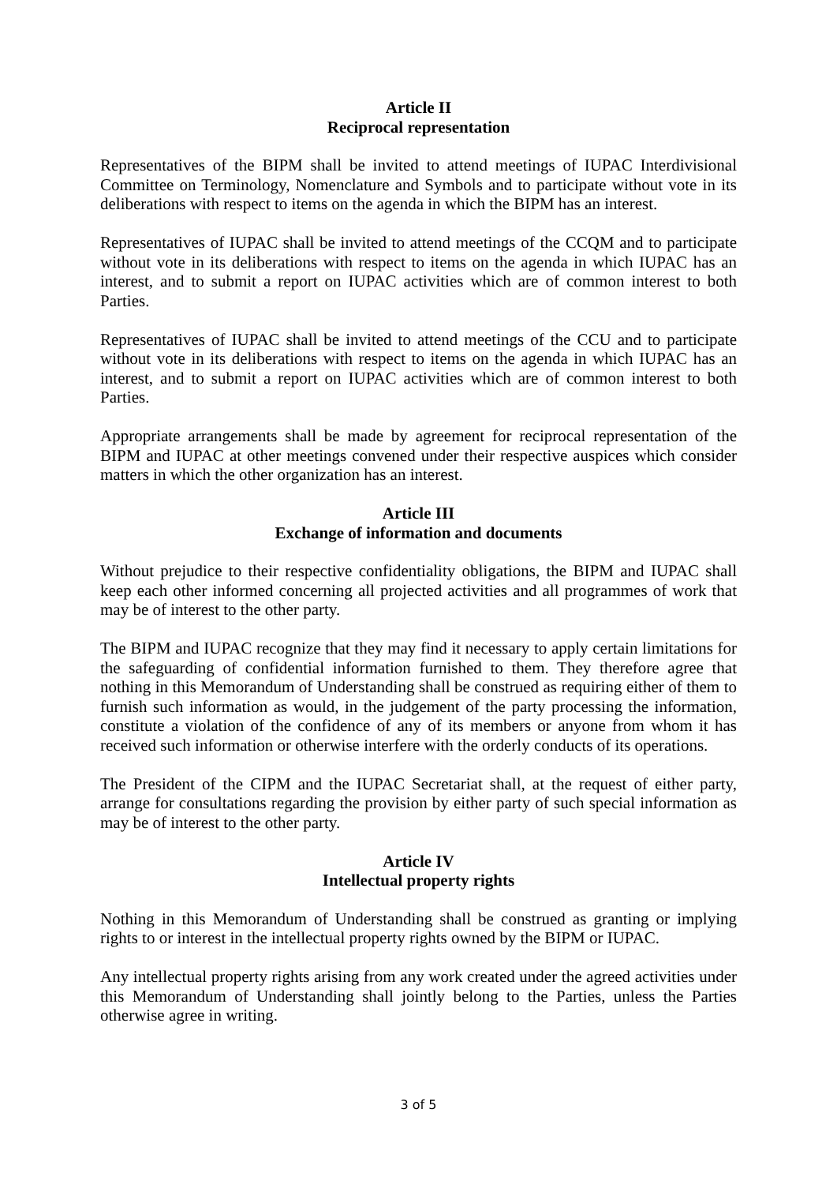Article II
Reciprocal representation
Representatives of the BIPM shall be invited to attend meetings of IUPAC Interdivisional Committee on Terminology, Nomenclature and Symbols and to participate without vote in its deliberations with respect to items on the agenda in which the BIPM has an interest.
Representatives of IUPAC shall be invited to attend meetings of the CCQM and to participate without vote in its deliberations with respect to items on the agenda in which IUPAC has an interest, and to submit a report on IUPAC activities which are of common interest to both Parties.
Representatives of IUPAC shall be invited to attend meetings of the CCU and to participate without vote in its deliberations with respect to items on the agenda in which IUPAC has an interest, and to submit a report on IUPAC activities which are of common interest to both Parties.
Appropriate arrangements shall be made by agreement for reciprocal representation of the BIPM and IUPAC at other meetings convened under their respective auspices which consider matters in which the other organization has an interest.
Article III
Exchange of information and documents
Without prejudice to their respective confidentiality obligations, the BIPM and IUPAC shall keep each other informed concerning all projected activities and all programmes of work that may be of interest to the other party.
The BIPM and IUPAC recognize that they may find it necessary to apply certain limitations for the safeguarding of confidential information furnished to them. They therefore agree that nothing in this Memorandum of Understanding shall be construed as requiring either of them to furnish such information as would, in the judgement of the party processing the information, constitute a violation of the confidence of any of its members or anyone from whom it has received such information or otherwise interfere with the orderly conducts of its operations.
The President of the CIPM and the IUPAC Secretariat shall, at the request of either party, arrange for consultations regarding the provision by either party of such special information as may be of interest to the other party.
Article IV
Intellectual property rights
Nothing in this Memorandum of Understanding shall be construed as granting or implying rights to or interest in the intellectual property rights owned by the BIPM or IUPAC.
Any intellectual property rights arising from any work created under the agreed activities under this Memorandum of Understanding shall jointly belong to the Parties, unless the Parties otherwise agree in writing.
3 of 5